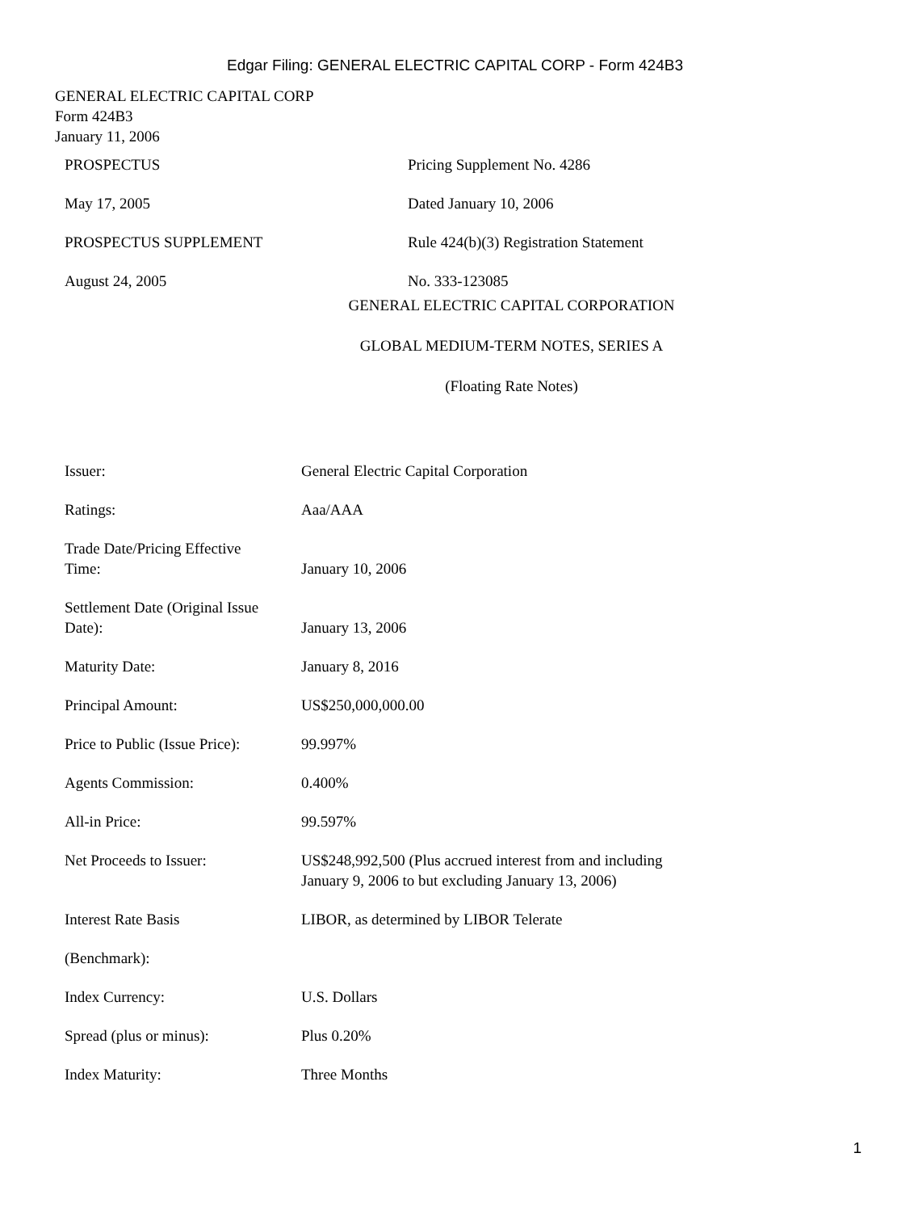Edgar Filing: GENERAL ELECTRIC CAPITAL CORP - Form 424B3
GENERAL ELECTRIC CAPITAL CORP
Form 424B3
January 11, 2006
| PROSPECTUS | Pricing Supplement No. 4286 |
| May 17, 2005 | Dated January 10, 2006 |
| PROSPECTUS SUPPLEMENT | Rule 424(b)(3) Registration Statement |
| August 24, 2005 | No. 333-123085 |
GENERAL ELECTRIC CAPITAL CORPORATION
GLOBAL MEDIUM-TERM NOTES, SERIES A
(Floating Rate Notes)
| Issuer: | General Electric Capital Corporation |
| Ratings: | Aaa/AAA |
| Trade Date/Pricing Effective Time: | January 10, 2006 |
| Settlement Date (Original Issue Date): | January 13, 2006 |
| Maturity Date: | January 8, 2016 |
| Principal Amount: | US$250,000,000.00 |
| Price to Public (Issue Price): | 99.997% |
| Agents Commission: | 0.400% |
| All-in Price: | 99.597% |
| Net Proceeds to Issuer: | US$248,992,500 (Plus accrued interest from and including January 9, 2006 to but excluding January 13, 2006) |
| Interest Rate Basis | LIBOR, as determined by LIBOR Telerate |
| (Benchmark): | |
| Index Currency: | U.S. Dollars |
| Spread (plus or minus): | Plus 0.20% |
| Index Maturity: | Three Months |
1